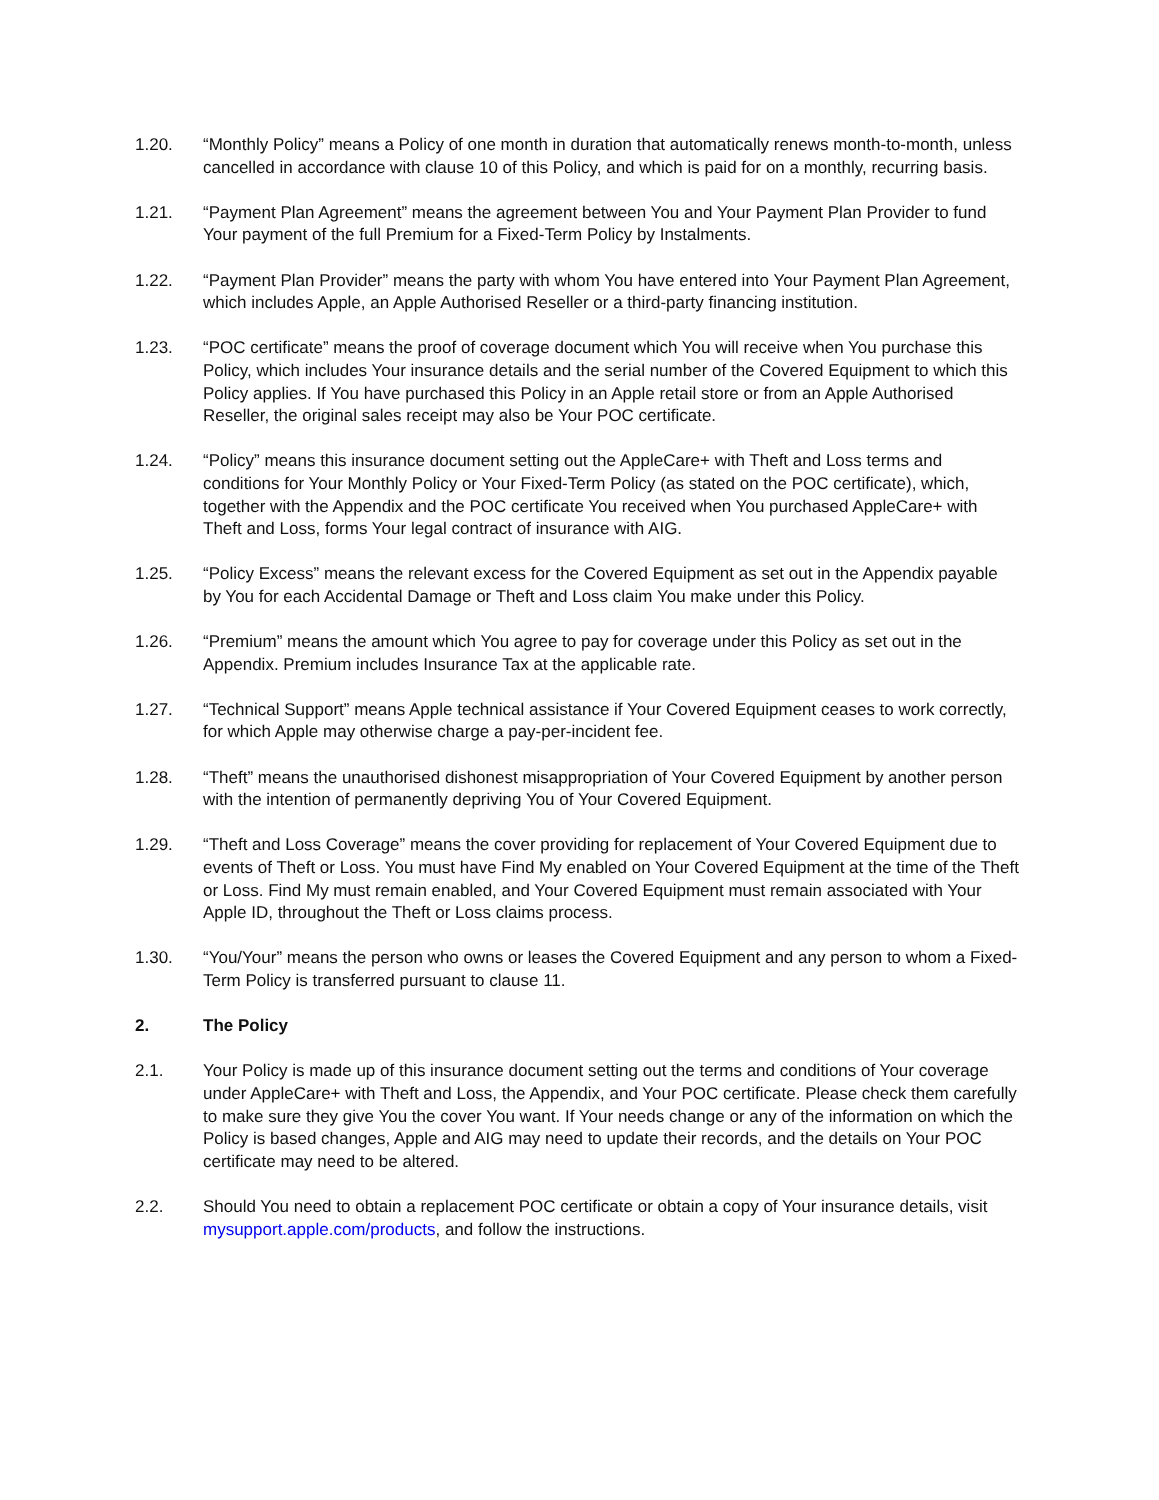1.20. “Monthly Policy” means a Policy of one month in duration that automatically renews month-to-month, unless cancelled in accordance with clause 10 of this Policy, and which is paid for on a monthly, recurring basis.
1.21. “Payment Plan Agreement” means the agreement between You and Your Payment Plan Provider to fund Your payment of the full Premium for a Fixed-Term Policy by Instalments.
1.22. “Payment Plan Provider” means the party with whom You have entered into Your Payment Plan Agreement, which includes Apple, an Apple Authorised Reseller or a third-party financing institution.
1.23. “POC certificate” means the proof of coverage document which You will receive when You purchase this Policy, which includes Your insurance details and the serial number of the Covered Equipment to which this Policy applies. If You have purchased this Policy in an Apple retail store or from an Apple Authorised Reseller, the original sales receipt may also be Your POC certificate.
1.24. “Policy” means this insurance document setting out the AppleCare+ with Theft and Loss terms and conditions for Your Monthly Policy or Your Fixed-Term Policy (as stated on the POC certificate), which, together with the Appendix and the POC certificate You received when You purchased AppleCare+ with Theft and Loss, forms Your legal contract of insurance with AIG.
1.25. “Policy Excess” means the relevant excess for the Covered Equipment as set out in the Appendix payable by You for each Accidental Damage or Theft and Loss claim You make under this Policy.
1.26. “Premium” means the amount which You agree to pay for coverage under this Policy as set out in the Appendix. Premium includes Insurance Tax at the applicable rate.
1.27. “Technical Support” means Apple technical assistance if Your Covered Equipment ceases to work correctly, for which Apple may otherwise charge a pay-per-incident fee.
1.28. “Theft” means the unauthorised dishonest misappropriation of Your Covered Equipment by another person with the intention of permanently depriving You of Your Covered Equipment.
1.29. “Theft and Loss Coverage” means the cover providing for replacement of Your Covered Equipment due to events of Theft or Loss. You must have Find My enabled on Your Covered Equipment at the time of the Theft or Loss. Find My must remain enabled, and Your Covered Equipment must remain associated with Your Apple ID, throughout the Theft or Loss claims process.
1.30. “You/Your” means the person who owns or leases the Covered Equipment and any person to whom a Fixed-Term Policy is transferred pursuant to clause 11.
2. The Policy
2.1. Your Policy is made up of this insurance document setting out the terms and conditions of Your coverage under AppleCare+ with Theft and Loss, the Appendix, and Your POC certificate. Please check them carefully to make sure they give You the cover You want. If Your needs change or any of the information on which the Policy is based changes, Apple and AIG may need to update their records, and the details on Your POC certificate may need to be altered.
2.2. Should You need to obtain a replacement POC certificate or obtain a copy of Your insurance details, visit mysupport.apple.com/products, and follow the instructions.